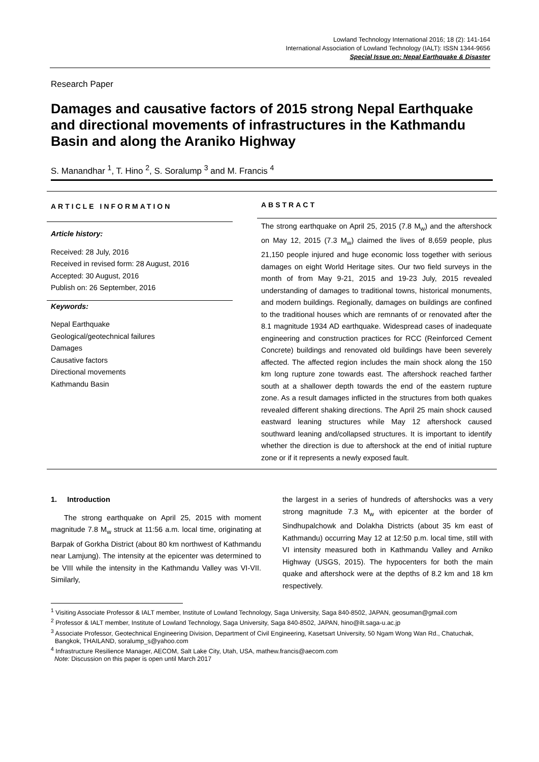Lowland Technology International 2016; 18 (2): 141-164
International Association of Lowland Technology (IALT): ISSN 1344-9656
Special Issue on: Nepal Earthquake & Disaster
Research Paper
Damages and causative factors of 2015 strong Nepal Earthquake and directional movements of infrastructures in the Kathmandu Basin and along the Araniko Highway
S. Manandhar <sup>1</sup>, T. Hino <sup>2</sup>, S. Soralump <sup>3</sup> and M. Francis <sup>4</sup>
ARTICLE INFORMATION
Article history:
Received: 28 July, 2016
Received in revised form: 28 August, 2016
Accepted: 30 August, 2016
Publish on: 26 September, 2016
Keywords:
Nepal Earthquake
Geological/geotechnical failures
Damages
Causative factors
Directional movements
Kathmandu Basin
ABSTRACT
The strong earthquake on April 25, 2015 (7.8 M<sub>w</sub>) and the aftershock on May 12, 2015 (7.3 M<sub>w</sub>) claimed the lives of 8,659 people, plus 21,150 people injured and huge economic loss together with serious damages on eight World Heritage sites. Our two field surveys in the month of from May 9-21, 2015 and 19-23 July, 2015 revealed understanding of damages to traditional towns, historical monuments, and modern buildings. Regionally, damages on buildings are confined to the traditional houses which are remnants of or renovated after the 8.1 magnitude 1934 AD earthquake. Widespread cases of inadequate engineering and construction practices for RCC (Reinforced Cement Concrete) buildings and renovated old buildings have been severely affected. The affected region includes the main shock along the 150 km long rupture zone towards east. The aftershock reached farther south at a shallower depth towards the end of the eastern rupture zone. As a result damages inflicted in the structures from both quakes revealed different shaking directions. The April 25 main shock caused eastward leaning structures while May 12 aftershock caused southward leaning and/collapsed structures. It is important to identify whether the direction is due to aftershock at the end of initial rupture zone or if it represents a newly exposed fault.
1. Introduction
The strong earthquake on April 25, 2015 with moment magnitude 7.8 M<sub>w</sub> struck at 11:56 a.m. local time, originating at Barpak of Gorkha District (about 80 km northwest of Kathmandu near Lamjung). The intensity at the epicenter was determined to be VIII while the intensity in the Kathmandu Valley was VI-VII. Similarly,
the largest in a series of hundreds of aftershocks was a very strong magnitude 7.3 M<sub>w</sub> with epicenter at the border of Sindhupalchowk and Dolakha Districts (about 35 km east of Kathmandu) occurring May 12 at 12:50 p.m. local time, still with VI intensity measured both in Kathmandu Valley and Arniko Highway (USGS, 2015). The hypocenters for both the main quake and aftershock were at the depths of 8.2 km and 18 km respectively.
<sup>1</sup> Visiting Associate Professor & IALT member, Institute of Lowland Technology, Saga University, Saga 840-8502, JAPAN, geosuman@gmail.com
<sup>2</sup> Professor & IALT member, Institute of Lowland Technology, Saga University, Saga 840-8502, JAPAN, hino@ilt.saga-u.ac.jp
<sup>3</sup> Associate Professor, Geotechnical Engineering Division, Department of Civil Engineering, Kasetsart University, 50 Ngam Wong Wan Rd., Chatuchak, Bangkok, THAILAND, soralump_s@yahoo.com
<sup>4</sup> Infrastructure Resilience Manager, AECOM, Salt Lake City, Utah, USA, mathew.francis@aecom.com
Note: Discussion on this paper is open until March 2017